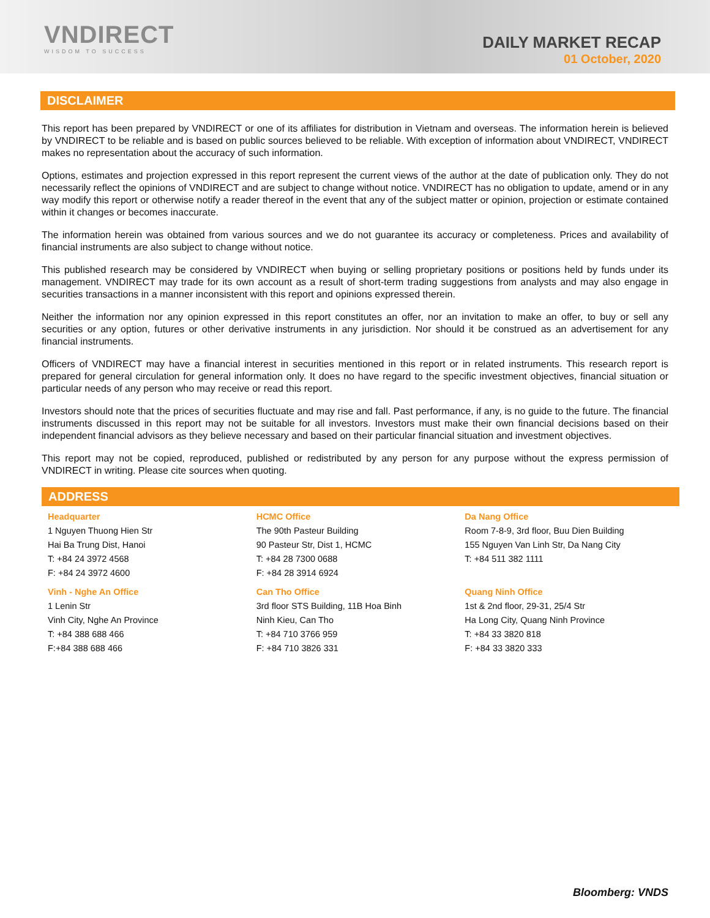VNDIRECT
WISDOM TO SUCCESS
DAILY MARKET RECAP
01 October, 2020
DISCLAIMER
This report has been prepared by VNDIRECT or one of its affiliates for distribution in Vietnam and overseas. The information herein is believed by VNDIRECT to be reliable and is based on public sources believed to be reliable. With exception of information about VNDIRECT, VNDIRECT makes no representation about the accuracy of such information.
Options, estimates and projection expressed in this report represent the current views of the author at the date of publication only. They do not necessarily reflect the opinions of VNDIRECT and are subject to change without notice. VNDIRECT has no obligation to update, amend or in any way modify this report or otherwise notify a reader thereof in the event that any of the subject matter or opinion, projection or estimate contained within it changes or becomes inaccurate.
The information herein was obtained from various sources and we do not guarantee its accuracy or completeness. Prices and availability of financial instruments are also subject to change without notice.
This published research may be considered by VNDIRECT when buying or selling proprietary positions or positions held by funds under its management. VNDIRECT may trade for its own account as a result of short-term trading suggestions from analysts and may also engage in securities transactions in a manner inconsistent with this report and opinions expressed therein.
Neither the information nor any opinion expressed in this report constitutes an offer, nor an invitation to make an offer, to buy or sell any securities or any option, futures or other derivative instruments in any jurisdiction. Nor should it be construed as an advertisement for any financial instruments.
Officers of VNDIRECT may have a financial interest in securities mentioned in this report or in related instruments. This research report is prepared for general circulation for general information only. It does no have regard to the specific investment objectives, financial situation or particular needs of any person who may receive or read this report.
Investors should note that the prices of securities fluctuate and may rise and fall. Past performance, if any, is no guide to the future. The financial instruments discussed in this report may not be suitable for all investors. Investors must make their own financial decisions based on their independent financial advisors as they believe necessary and based on their particular financial situation and investment objectives.
This report may not be copied, reproduced, published or redistributed by any person for any purpose without the express permission of VNDIRECT in writing. Please cite sources when quoting.
ADDRESS
Headquarter
1 Nguyen Thuong Hien Str
Hai Ba Trung Dist, Hanoi
T: +84 24 3972 4568
F: +84 24 3972 4600
HCMC Office
The 90th Pasteur Building
90 Pasteur Str, Dist 1, HCMC
T: +84 28 7300 0688
F: +84 28 3914 6924
Da Nang Office
Room 7-8-9, 3rd floor, Buu Dien Building
155 Nguyen Van Linh Str, Da Nang City
T: +84 511 382 1111
Vinh - Nghe An Office
1 Lenin Str
Vinh City, Nghe An Province
T: +84 388 688 466
F:+84 388 688 466
Can Tho Office
3rd floor STS Building, 11B Hoa Binh
Ninh Kieu, Can Tho
T: +84 710 3766 959
F: +84 710 3826 331
Quang Ninh Office
1st & 2nd floor, 29-31, 25/4 Str
Ha Long City, Quang Ninh Province
T: +84 33 3820 818
F: +84 33 3820 333
Bloomberg: VNDS